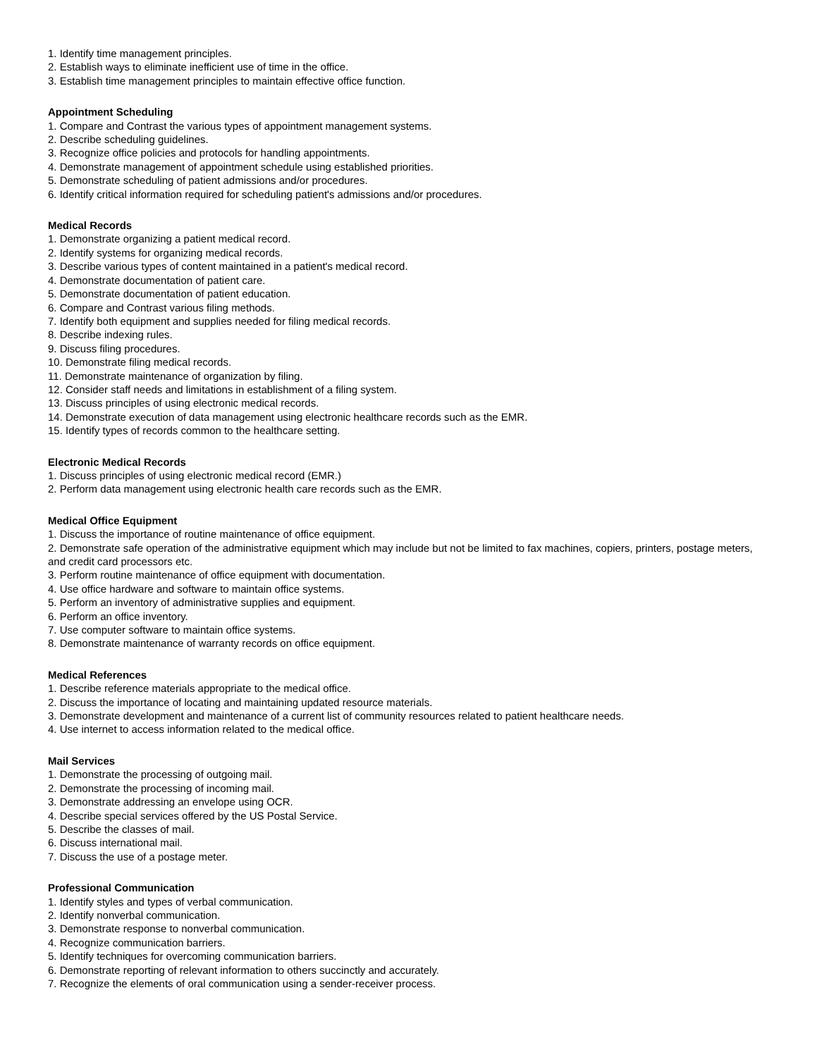1. Identify time management principles.
2. Establish ways to eliminate inefficient use of time in the office.
3. Establish time management principles to maintain effective office function.
Appointment Scheduling
1. Compare and Contrast the various types of appointment management systems.
2. Describe scheduling guidelines.
3. Recognize office policies and protocols for handling appointments.
4. Demonstrate management of appointment schedule using established priorities.
5. Demonstrate scheduling of patient admissions and/or procedures.
6. Identify critical information required for scheduling patient's admissions and/or procedures.
Medical Records
1. Demonstrate organizing a patient medical record.
2. Identify systems for organizing medical records.
3. Describe various types of content maintained in a patient's medical record.
4. Demonstrate documentation of patient care.
5. Demonstrate documentation of patient education.
6. Compare and Contrast various filing methods.
7. Identify both equipment and supplies needed for filing medical records.
8. Describe indexing rules.
9. Discuss filing procedures.
10. Demonstrate filing medical records.
11. Demonstrate maintenance of organization by filing.
12. Consider staff needs and limitations in establishment of a filing system.
13. Discuss principles of using electronic medical records.
14. Demonstrate execution of data management using electronic healthcare records such as the EMR.
15. Identify types of records common to the healthcare setting.
Electronic Medical Records
1. Discuss principles of using electronic medical record (EMR.)
2. Perform data management using electronic health care records such as the EMR.
Medical Office Equipment
1. Discuss the importance of routine maintenance of office equipment.
2. Demonstrate safe operation of the administrative equipment which may include but not be limited to fax machines, copiers, printers, postage meters, and credit card processors etc.
3. Perform routine maintenance of office equipment with documentation.
4. Use office hardware and software to maintain office systems.
5. Perform an inventory of administrative supplies and equipment.
6. Perform an office inventory.
7. Use computer software to maintain office systems.
8. Demonstrate maintenance of warranty records on office equipment.
Medical References
1. Describe reference materials appropriate to the medical office.
2. Discuss the importance of locating and maintaining updated resource materials.
3. Demonstrate development and maintenance of a current list of community resources related to patient healthcare needs.
4. Use internet to access information related to the medical office.
Mail Services
1. Demonstrate the processing of outgoing mail.
2. Demonstrate the processing of incoming mail.
3. Demonstrate addressing an envelope using OCR.
4. Describe special services offered by the US Postal Service.
5. Describe the classes of mail.
6. Discuss international mail.
7. Discuss the use of a postage meter.
Professional Communication
1. Identify styles and types of verbal communication.
2. Identify nonverbal communication.
3. Demonstrate response to nonverbal communication.
4. Recognize communication barriers.
5. Identify techniques for overcoming communication barriers.
6. Demonstrate reporting of relevant information to others succinctly and accurately.
7. Recognize the elements of oral communication using a sender-receiver process.